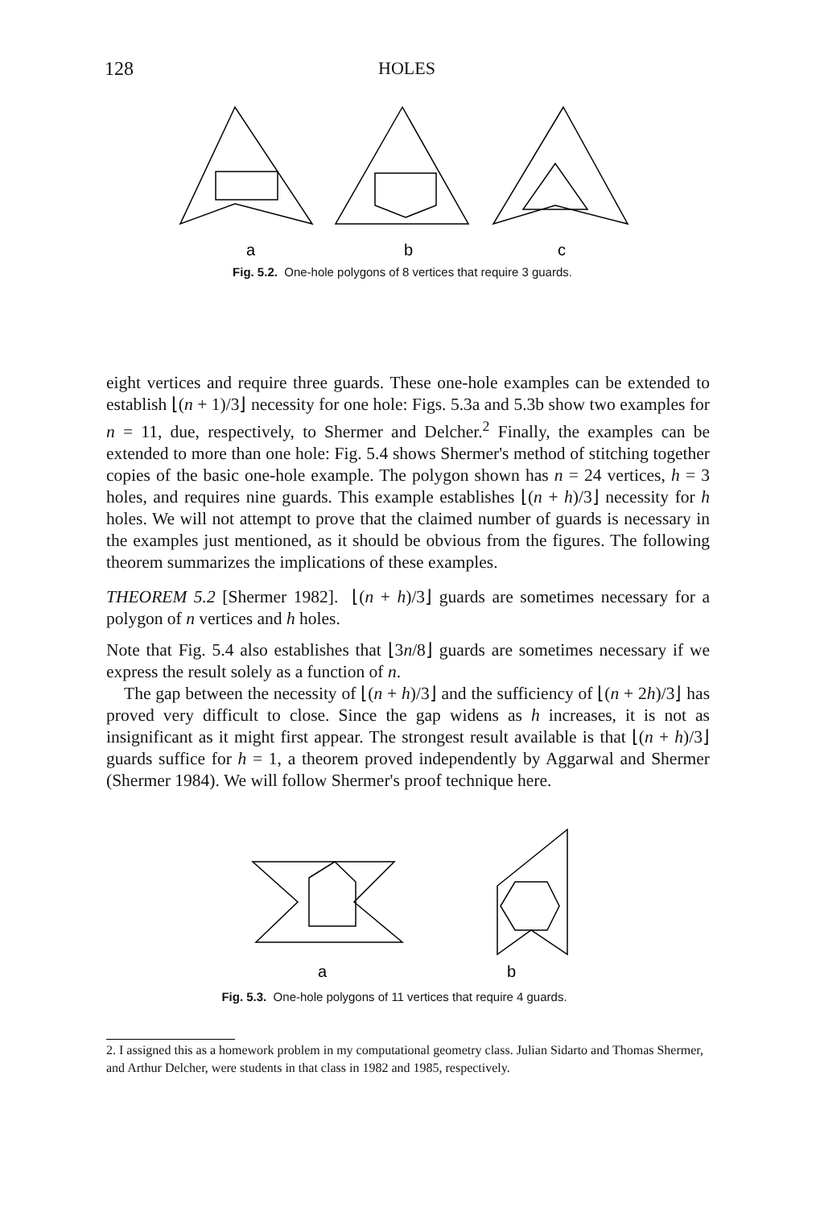128 HOLES
a
b
c
Fig. 5.2. One-hole polygons of 8 vertices that require 3 guards.
eight vertices and require three guards. These one-hole examples can be extended to establish ⌊(n + 1)/3⌋ necessity for one hole: Figs. 5.3a and 5.3b show two examples for n = 11, due, respectively, to Shermer and Delcher.<sup>2</sup> Finally, the examples can be extended to more than one hole: Fig. 5.4 shows Shermer's method of stitching together copies of the basic one-hole example. The polygon shown has n = 24 vertices, h = 3 holes, and requires nine guards. This example establishes ⌊(n + h)/3⌋ necessity for h holes. We will not attempt to prove that the claimed number of guards is necessary in the examples just mentioned, as it should be obvious from the figures. The following theorem summarizes the implications of these examples.
THEOREM 5.2 [Shermer 1982]. ⌊(n + h)/3⌋ guards are sometimes necessary for a polygon of n vertices and h holes.
Note that Fig. 5.4 also establishes that ⌊3n/8⌋ guards are sometimes necessary if we express the result solely as a function of n.
The gap between the necessity of ⌊(n + h)/3⌋ and the sufficiency of ⌊(n + 2h)/3⌋ has proved very difficult to close. Since the gap widens as h increases, it is not as insignificant as it might first appear. The strongest result available is that ⌊(n + h)/3⌋ guards suffice for h = 1, a theorem proved independently by Aggarwal and Shermer (Shermer 1984). We will follow Shermer's proof technique here.
a
b
Fig. 5.3. One-hole polygons of 11 vertices that require 4 guards.
2. I assigned this as a homework problem in my computational geometry class. Julian Sidarto and Thomas Shermer, and Arthur Delcher, were students in that class in 1982 and 1985, respectively.